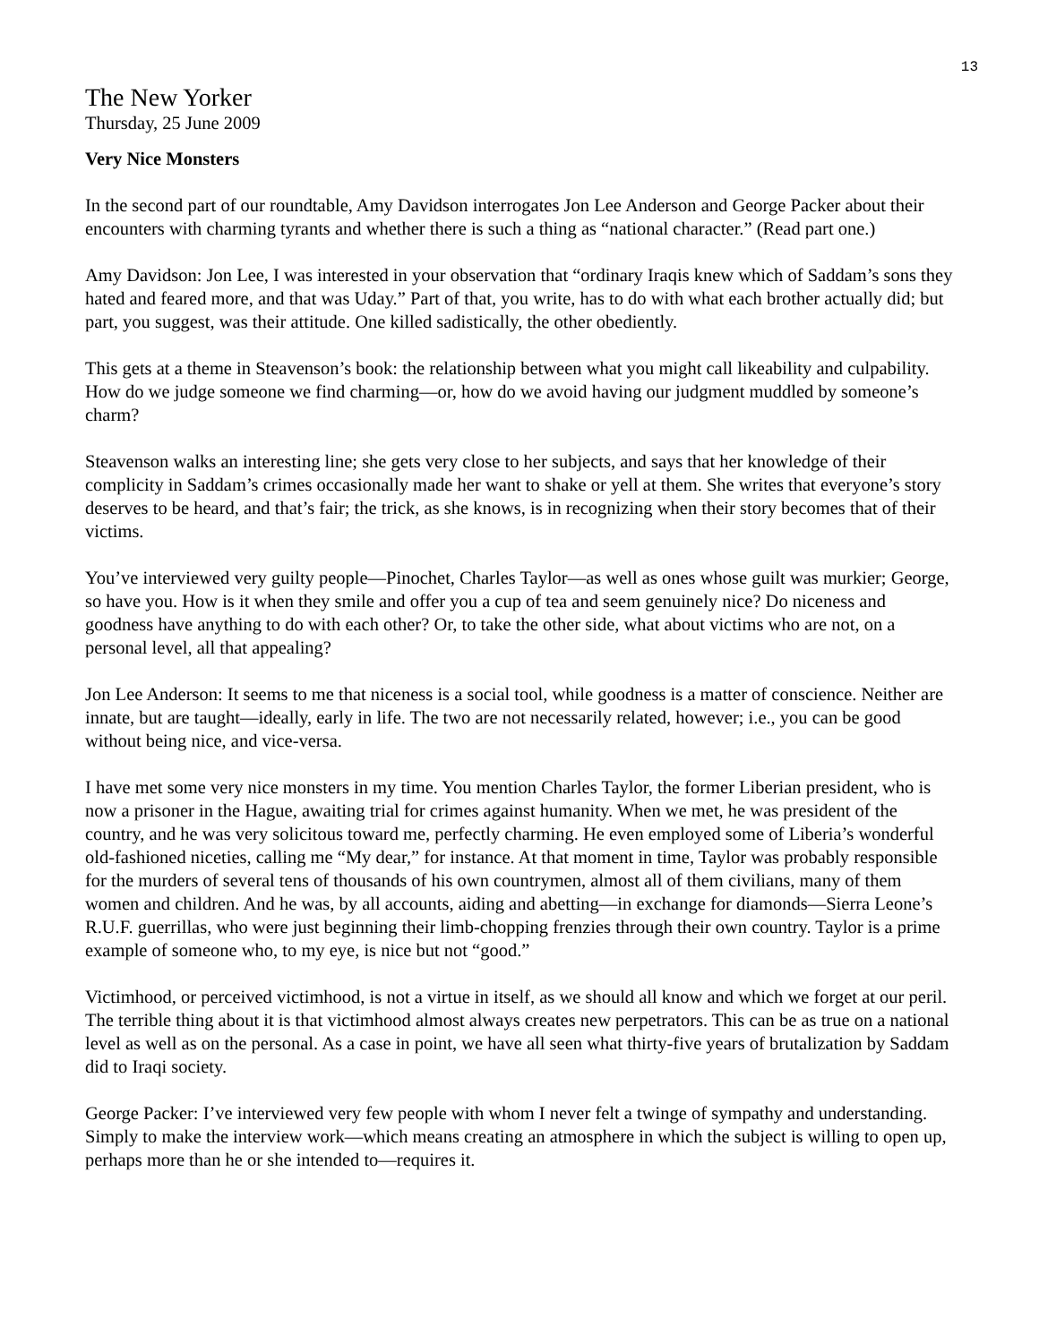13
The New Yorker
Thursday, 25 June 2009
Very Nice Monsters
In the second part of our roundtable, Amy Davidson interrogates Jon Lee Anderson and George Packer about their encounters with charming tyrants and whether there is such a thing as “national character.” (Read part one.)
Amy Davidson: Jon Lee, I was interested in your observation that “ordinary Iraqis knew which of Saddam’s sons they hated and feared more, and that was Uday.” Part of that, you write, has to do with what each brother actually did; but part, you suggest, was their attitude. One killed sadistically, the other obediently.
This gets at a theme in Steavenson’s book: the relationship between what you might call likeability and culpability. How do we judge someone we find charming—or, how do we avoid having our judgment muddled by someone’s charm?
Steavenson walks an interesting line; she gets very close to her subjects, and says that her knowledge of their complicity in Saddam’s crimes occasionally made her want to shake or yell at them. She writes that everyone’s story deserves to be heard, and that’s fair; the trick, as she knows, is in recognizing when their story becomes that of their victims.
You’ve interviewed very guilty people—Pinochet, Charles Taylor—as well as ones whose guilt was murkier; George, so have you. How is it when they smile and offer you a cup of tea and seem genuinely nice? Do niceness and goodness have anything to do with each other? Or, to take the other side, what about victims who are not, on a personal level, all that appealing?
Jon Lee Anderson: It seems to me that niceness is a social tool, while goodness is a matter of conscience. Neither are innate, but are taught—ideally, early in life. The two are not necessarily related, however; i.e., you can be good without being nice, and vice-versa.
I have met some very nice monsters in my time. You mention Charles Taylor, the former Liberian president, who is now a prisoner in the Hague, awaiting trial for crimes against humanity. When we met, he was president of the country, and he was very solicitous toward me, perfectly charming. He even employed some of Liberia’s wonderful old-fashioned niceties, calling me “My dear,” for instance. At that moment in time, Taylor was probably responsible for the murders of several tens of thousands of his own countrymen, almost all of them civilians, many of them women and children. And he was, by all accounts, aiding and abetting—in exchange for diamonds—Sierra Leone’s R.U.F. guerrillas, who were just beginning their limb-chopping frenzies through their own country. Taylor is a prime example of someone who, to my eye, is nice but not “good.”
Victimhood, or perceived victimhood, is not a virtue in itself, as we should all know and which we forget at our peril. The terrible thing about it is that victimhood almost always creates new perpetrators. This can be as true on a national level as well as on the personal. As a case in point, we have all seen what thirty-five years of brutalization by Saddam did to Iraqi society.
George Packer: I’ve interviewed very few people with whom I never felt a twinge of sympathy and understanding. Simply to make the interview work—which means creating an atmosphere in which the subject is willing to open up, perhaps more than he or she intended to—requires it.